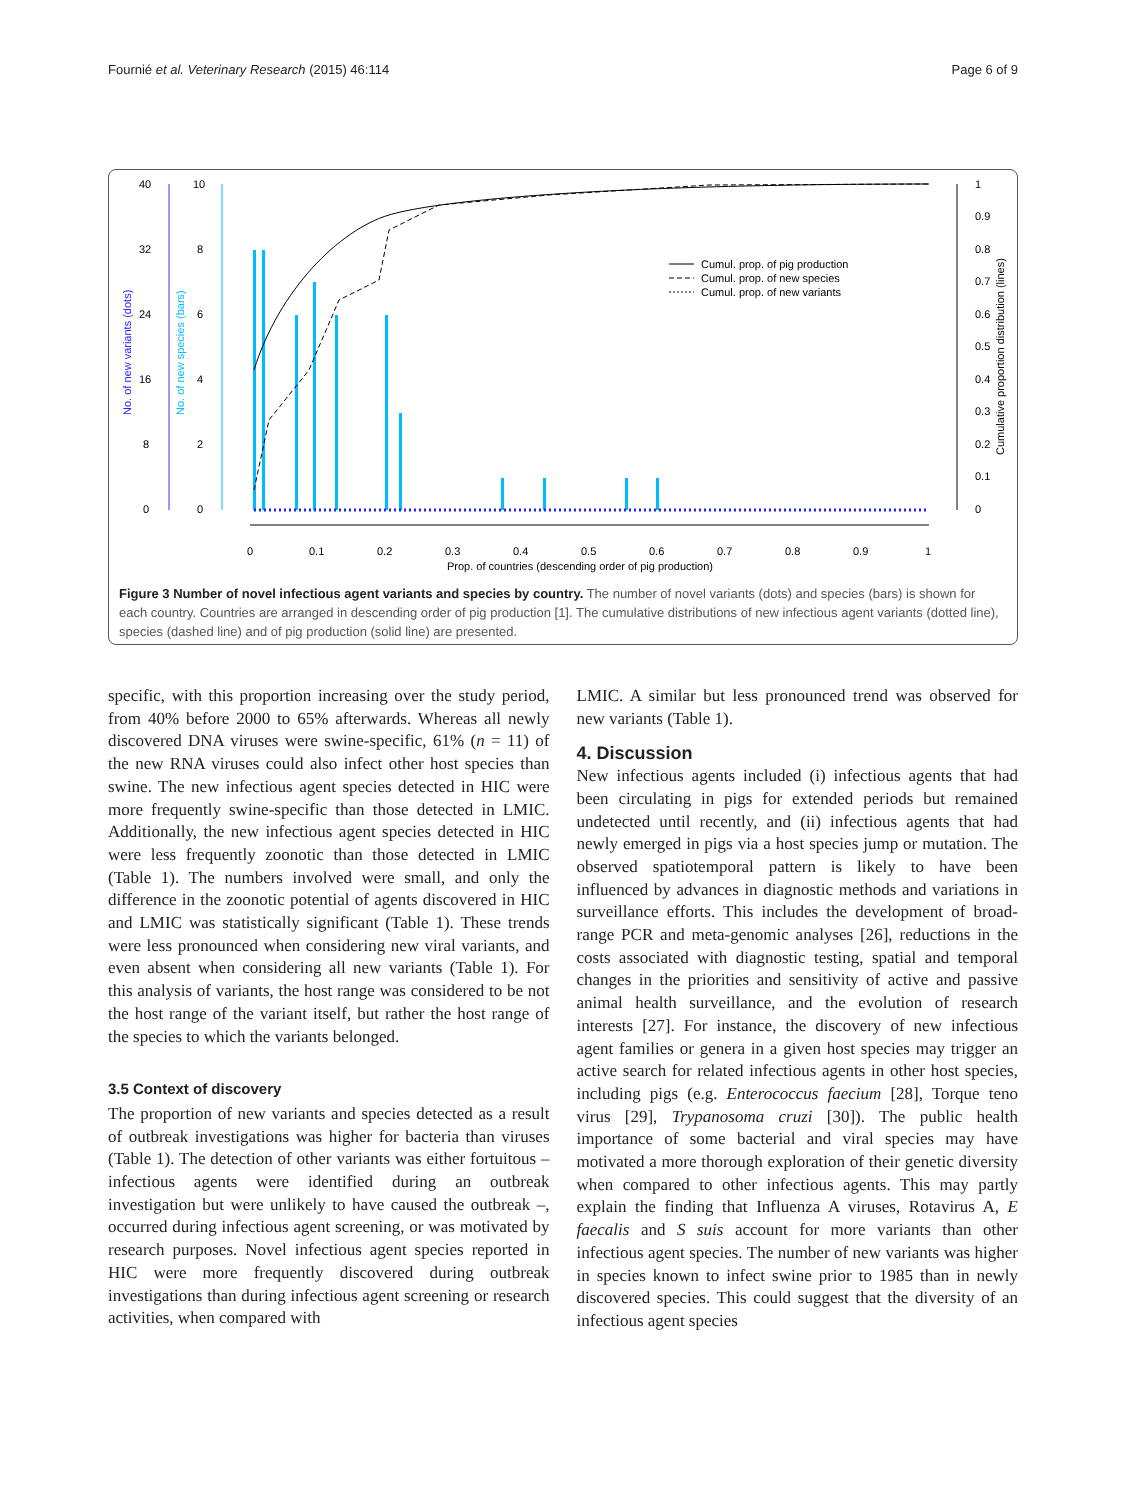Fournié et al. Veterinary Research (2015) 46:114 Page 6 of 9
40
32
24
16
8
0
10
8
6
4
2
0
No. of new variants (dots)
No. of new species (bars)
1
0.9
0.8
0.7
0.6
0.5
0.4
0.3
0.2
0.1
0
Cumulative proportion distribution (lines)
Cumul. prop. of pig production
Cumul. prop. of new species
Cumul. prop. of new variants
0
0.1
0.2
0.3
0.4
0.5
0.6
0.7
0.8
0.9
1
Prop. of countries (descending order of pig production)
Figure 3 Number of novel infectious agent variants and species by country. The number of novel variants (dots) and species (bars) is shown for each country. Countries are arranged in descending order of pig production [1]. The cumulative distributions of new infectious agent variants (dotted line), species (dashed line) and of pig production (solid line) are presented.
specific, with this proportion increasing over the study period, from 40% before 2000 to 65% afterwards. Whereas all newly discovered DNA viruses were swine-specific, 61% (n = 11) of the new RNA viruses could also infect other host species than swine. The new infectious agent species detected in HIC were more frequently swine-specific than those detected in LMIC. Additionally, the new infectious agent species detected in HIC were less frequently zoonotic than those detected in LMIC (Table 1). The numbers involved were small, and only the difference in the zoonotic potential of agents discovered in HIC and LMIC was statistically significant (Table 1). These trends were less pronounced when considering new viral variants, and even absent when considering all new variants (Table 1). For this analysis of variants, the host range was considered to be not the host range of the variant itself, but rather the host range of the species to which the variants belonged.
3.5 Context of discovery
The proportion of new variants and species detected as a result of outbreak investigations was higher for bacteria than viruses (Table 1). The detection of other variants was either fortuitous – infectious agents were identified during an outbreak investigation but were unlikely to have caused the outbreak –, occurred during infectious agent screening, or was motivated by research purposes. Novel infectious agent species reported in HIC were more frequently discovered during outbreak investigations than during infectious agent screening or research activities, when compared with
LMIC. A similar but less pronounced trend was observed for new variants (Table 1).
4. Discussion
New infectious agents included (i) infectious agents that had been circulating in pigs for extended periods but remained undetected until recently, and (ii) infectious agents that had newly emerged in pigs via a host species jump or mutation. The observed spatiotemporal pattern is likely to have been influenced by advances in diagnostic methods and variations in surveillance efforts. This includes the development of broad-range PCR and meta-genomic analyses [26], reductions in the costs associated with diagnostic testing, spatial and temporal changes in the priorities and sensitivity of active and passive animal health surveillance, and the evolution of research interests [27]. For instance, the discovery of new infectious agent families or genera in a given host species may trigger an active search for related infectious agents in other host species, including pigs (e.g. Enterococcus faecium [28], Torque teno virus [29], Trypanosoma cruzi [30]). The public health importance of some bacterial and viral species may have motivated a more thorough exploration of their genetic diversity when compared to other infectious agents. This may partly explain the finding that Influenza A viruses, Rotavirus A, E faecalis and S suis account for more variants than other infectious agent species. The number of new variants was higher in species known to infect swine prior to 1985 than in newly discovered species. This could suggest that the diversity of an infectious agent species